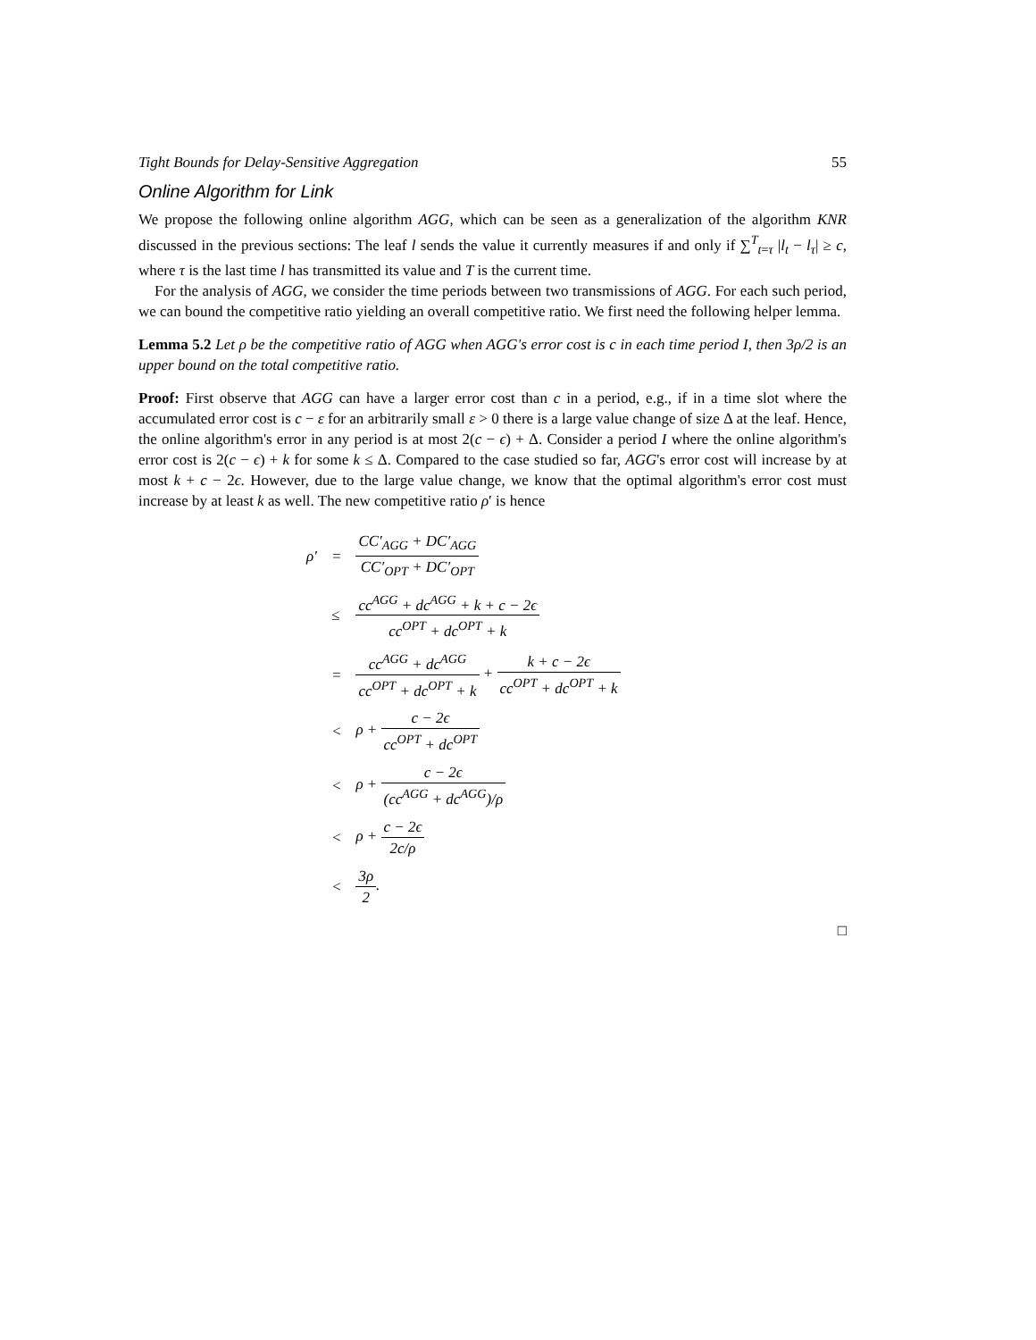Tight Bounds for Delay-Sensitive Aggregation 55
Online Algorithm for Link
We propose the following online algorithm AGG, which can be seen as a generalization of the algorithm KNR discussed in the previous sections: The leaf l sends the value it currently measures if and only if ∑<sup>T</sup><sub>t=τ</sub> |l<sub>t</sub> − l<sub>τ</sub>| ≥ c, where τ is the last time l has transmitted its value and T is the current time.
For the analysis of AGG, we consider the time periods between two transmissions of AGG. For each such period, we can bound the competitive ratio yielding an overall competitive ratio. We first need the following helper lemma.
Lemma 5.2 Let ρ be the competitive ratio of AGG when AGG's error cost is c in each time period I, then 3ρ/2 is an upper bound on the total competitive ratio.
Proof: First observe that AGG can have a larger error cost than c in a period, e.g., if in a time slot where the accumulated error cost is c − ε for an arbitrarily small ε > 0 there is a large value change of size Δ at the leaf. Hence, the online algorithm's error in any period is at most 2(c − ϵ) + Δ. Consider a period I where the online algorithm's error cost is 2(c − ϵ) + k for some k ≤ Δ. Compared to the case studied so far, AGG's error cost will increase by at most k + c − 2ϵ. However, due to the large value change, we know that the optimal algorithm's error cost must increase by at least k as well. The new competitive ratio ρ′ is hence
| ρ′ | = | CC′<sub>AGG</sub> + DC′<sub>AGG</sub> CC′<sub>OPT</sub> + DC′<sub>OPT</sub> |
| | ≤ | cc<sup>AGG</sup> + dc<sup>AGG</sup> + k + c − 2ϵ cc<sup>OPT</sup> + dc<sup>OPT</sup> + k |
| | = | cc<sup>AGG</sup> + dc<sup>AGG</sup> cc<sup>OPT</sup> + dc<sup>OPT</sup> + k + k + c − 2ϵ cc<sup>OPT</sup> + dc<sup>OPT</sup> + k |
| | < | ρ + c − 2ϵ cc<sup>OPT</sup> + dc<sup>OPT</sup> |
| | < | ρ + c − 2ϵ (cc<sup>AGG</sup> + dc<sup>AGG</sup>)/ρ |
| | < | ρ + c − 2ϵ 2c/ρ |
| | < | 3ρ 2 . |
□